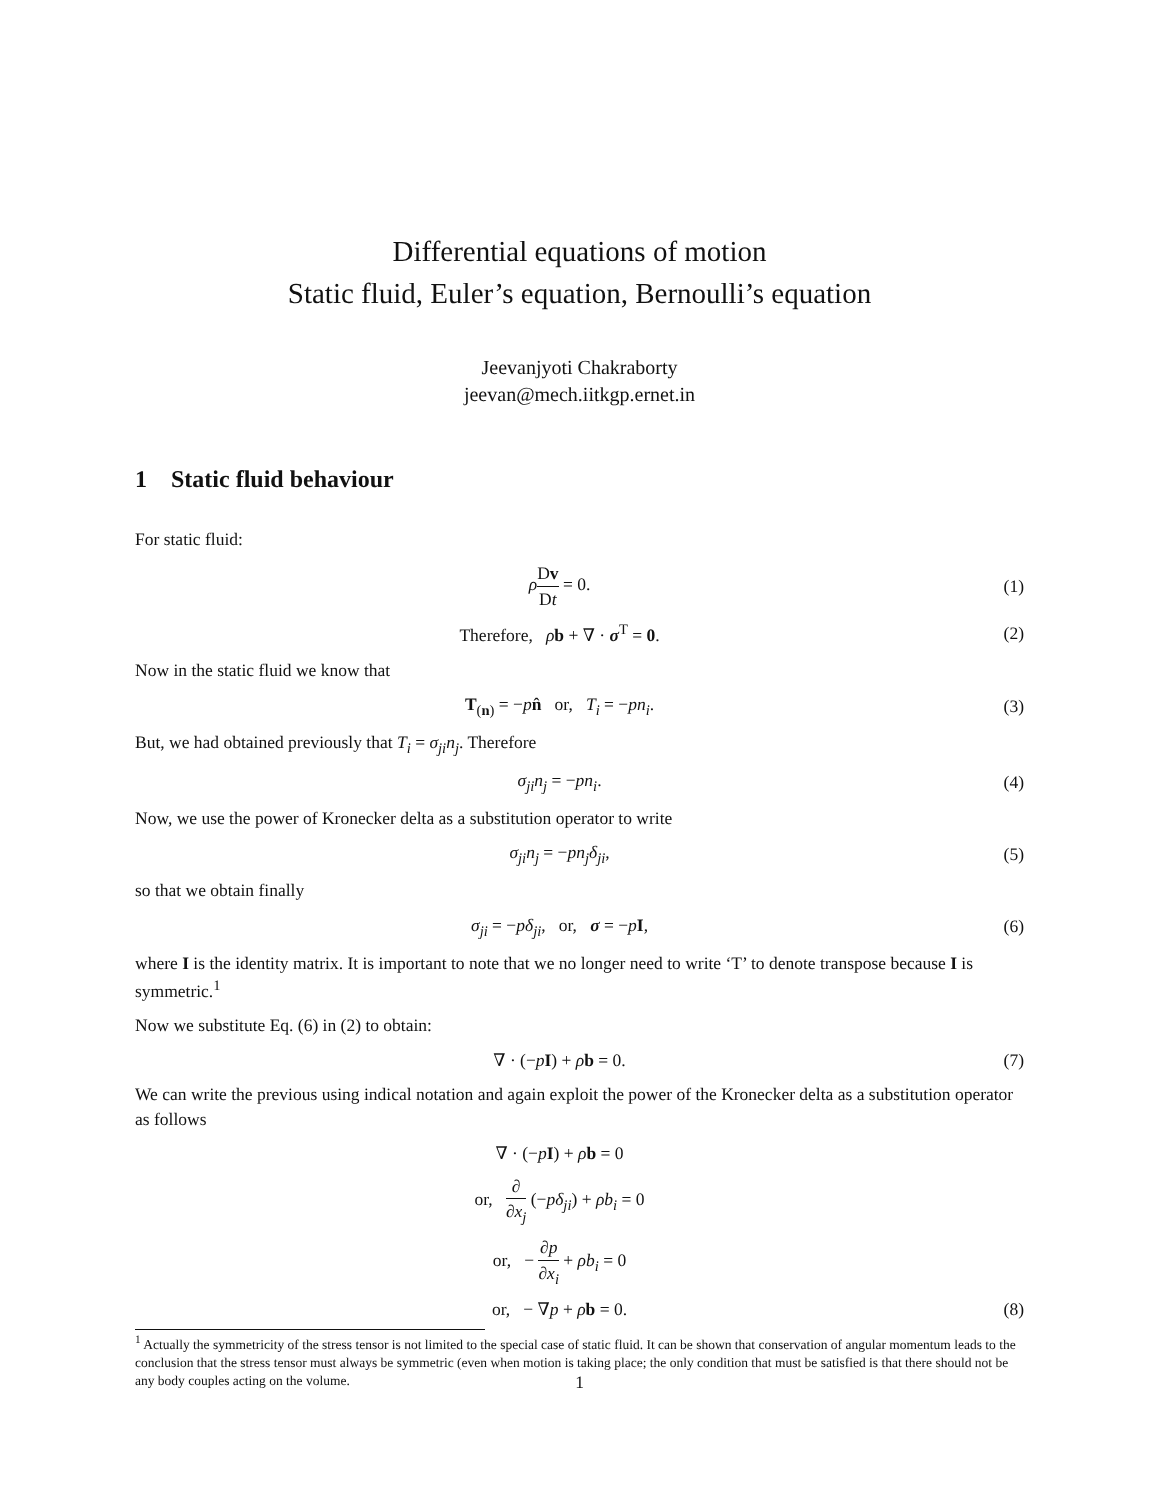Differential equations of motion
Static fluid, Euler’s equation, Bernoulli’s equation
Jeevanjyoti Chakraborty
jeevan@mech.iitkgp.ernet.in
1 Static fluid behaviour
For static fluid:
ρDv Dt = 0. (1)
Therefore, ρb + ∇ · σ<sup>T</sup> = 0. (2)
Now in the static fluid we know that
T<sub>(n)</sub> = −pn̂ or, T<sub>i</sub> = −pn<sub>i</sub>. (3)
But, we had obtained previously that T<sub>i</sub> = σ<sub>ji</sub>n<sub>j</sub>. Therefore
σ<sub>ji</sub>n<sub>j</sub> = −pn<sub>i</sub>. (4)
Now, we use the power of Kronecker delta as a substitution operator to write
σ<sub>ji</sub>n<sub>j</sub> = −pn<sub>j</sub>δ<sub>ji</sub>, (5)
so that we obtain finally
σ<sub>ji</sub> = −pδ<sub>ji</sub>, or, σ = −pI, (6)
where I is the identity matrix. It is important to note that we no longer need to write ‘T’ to denote transpose because I is symmetric.<sup>1</sup>
Now we substitute Eq. (6) in (2) to obtain:
∇ · (−pI) + ρb = 0. (7)
We can write the previous using indical notation and again exploit the power of the Kronecker delta as a substitution operator as follows
∇ · (−pI) + ρb = 0
or, ∂ ∂x<sub>j</sub> (−pδ<sub>ji</sub>) + ρb<sub>i</sub> = 0
or, − ∂p ∂x<sub>i</sub> + ρb<sub>i</sub> = 0
or, − ∇p + ρb = 0. (8)
<sup>1</sup> Actually the symmetricity of the stress tensor is not limited to the special case of static fluid. It can be shown that conservation of angular momentum leads to the conclusion that the stress tensor must always be symmetric (even when motion is taking place; the only condition that must be satisfied is that there should not be any body couples acting on the volume.
1